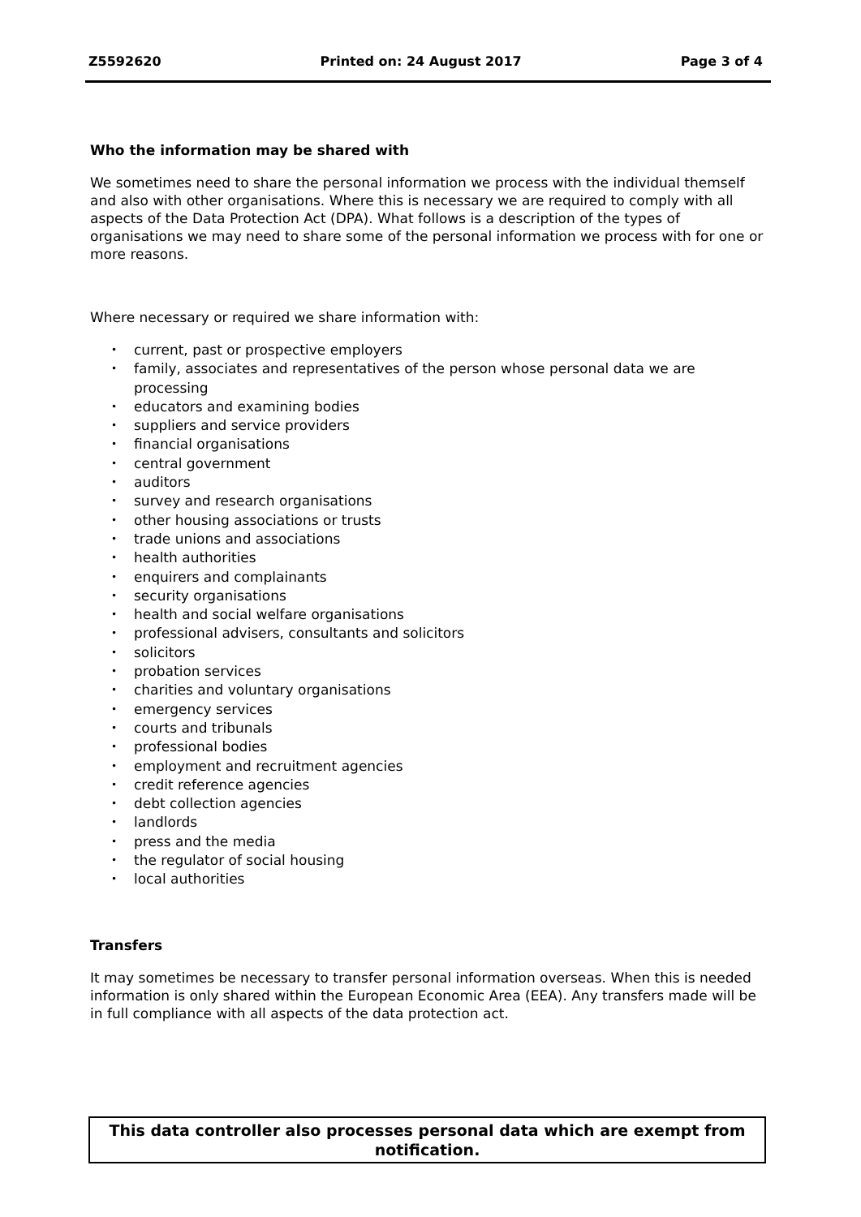Z5592620 Printed on: 24 August 2017 Page 3 of 4
Who the information may be shared with
We sometimes need to share the personal information we process with the individual themself and also with other organisations. Where this is necessary we are required to comply with all aspects of the Data Protection Act (DPA). What follows is a description of the types of organisations we may need to share some of the personal information we process with for one or more reasons.
Where necessary or required we share information with:
• current, past or prospective employers
• family, associates and representatives of the person whose personal data we are processing
• educators and examining bodies
• suppliers and service providers
• financial organisations
• central government
• auditors
• survey and research organisations
• other housing associations or trusts
• trade unions and associations
• health authorities
• enquirers and complainants
• security organisations
• health and social welfare organisations
• professional advisers, consultants and solicitors
• solicitors
• probation services
• charities and voluntary organisations
• emergency services
• courts and tribunals
• professional bodies
• employment and recruitment agencies
• credit reference agencies
• debt collection agencies
• landlords
• press and the media
• the regulator of social housing
• local authorities
Transfers
It may sometimes be necessary to transfer personal information overseas. When this is needed information is only shared within the European Economic Area (EEA). Any transfers made will be in full compliance with all aspects of the data protection act.
This data controller also processes personal data which are exempt from notification.